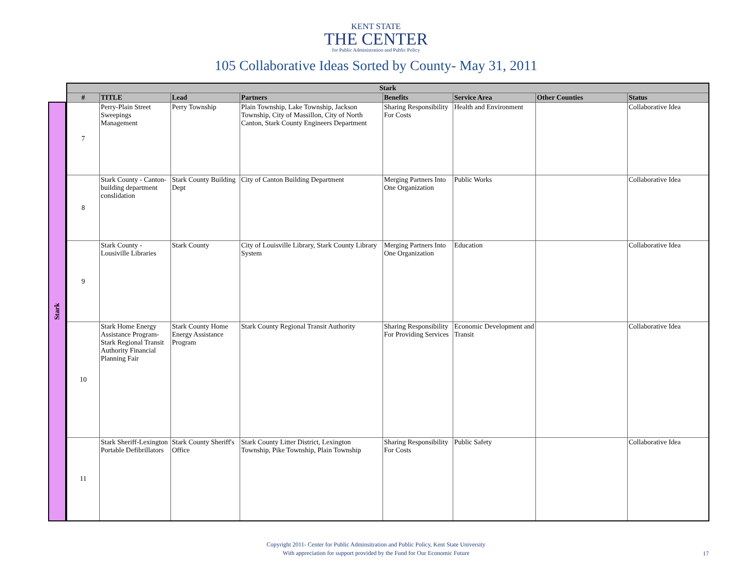KENT STATE
THE CENTER
for Public Administration and Public Policy
105 Collaborative Ideas Sorted by County- May 31, 2011
Stark
| Stark | | | | | | | |
| --- | --- | --- | --- | --- | --- | --- | --- |
| # | TITLE | Lead | Partners | Benefits | Service Area | Other Counties | Status |
| 7 | Perry-Plain Street Sweepings Management | Perry Township | Plain Township, Lake Township, Jackson Township, City of Massillon, City of North Canton, Stark County Engineers Department | Sharing Responsibility For Costs | Health and Environment | | Collaborative Idea |
| 8 | Stark County - Canton-building department conslidation | Stark County Building Dept | City of Canton Building Department | Merging Partners Into One Organization | Public Works | | Collaborative Idea |
| 9 | Stark County - Lousiville Libraries | Stark County | City of Louisville Library, Stark County Library System | Merging Partners Into One Organization | Education | | Collaborative Idea |
| 10 | Stark Home Energy Assistance Program-Stark Regional Transit Authority Financial Planning Fair | Stark County Home Energy Assistance Program | Stark County Regional Transit Authority | Sharing Responsibility For Providing Services | Economic Development and Transit | | Collaborative Idea |
| 11 | Stark Sheriff-Lexington Portable Defibrillators | Stark County Sheriff's Office | Stark County Litter District, Lexington Township, Pike Township, Plain Township | Sharing Responsibility For Costs | Public Safety | | Collaborative Idea |
Copyright 2011- Center for Public Adminsitration and Public Policy, Kent State University
With appreciation for support provided by the Fund for Our Economic Future
17